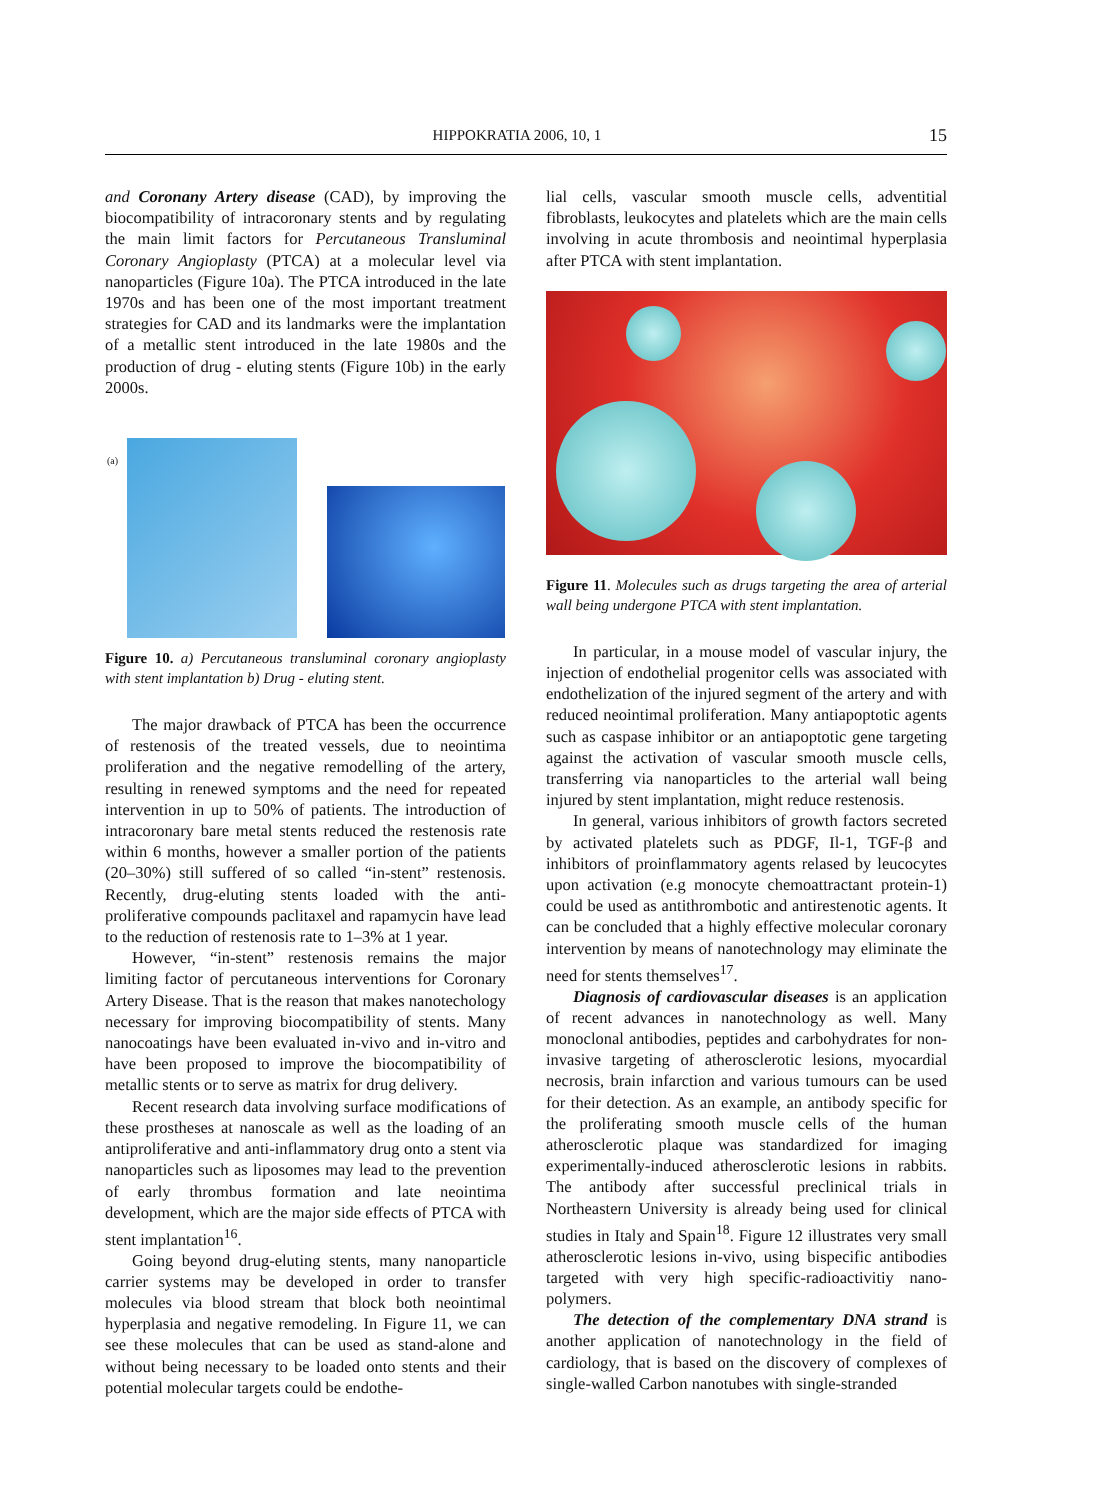HIPPOKRATIA 2006, 10, 1 15
and Coronany Artery disease (CAD), by improving the biocompatibility of intracoronary stents and by regulating the main limit factors for Percutaneous Transluminal Coronary Angioplasty (PTCA) at a molecular level via nanoparticles (Figure 10a). The PTCA introduced in the late 1970s and has been one of the most important treatment strategies for CAD and its landmarks were the implantation of a metallic stent introduced in the late 1980s and the production of drug - eluting stents (Figure 10b) in the early 2000s.
(a)
Figure 10. a) Percutaneous transluminal coronary angioplasty with stent implantation b) Drug - eluting stent.
The major drawback of PTCA has been the occurrence of restenosis of the treated vessels, due to neointima proliferation and the negative remodelling of the artery, resulting in renewed symptoms and the need for repeated intervention in up to 50% of patients. The introduction of intracoronary bare metal stents reduced the restenosis rate within 6 months, however a smaller portion of the patients (20–30%) still suffered of so called “in-stent” restenosis. Recently, drug-eluting stents loaded with the anti-proliferative compounds paclitaxel and rapamycin have lead to the reduction of restenosis rate to 1–3% at 1 year.
However, “in-stent” restenosis remains the major limiting factor of percutaneous interventions for Coronary Artery Disease. That is the reason that makes nanotechology necessary for improving biocompatibility of stents. Many nanocoatings have been evaluated in-vivo and in-vitro and have been proposed to improve the biocompatibility of metallic stents or to serve as matrix for drug delivery.
Recent research data involving surface modifications of these prostheses at nanoscale as well as the loading of an antiproliferative and anti-inflammatory drug onto a stent via nanoparticles such as liposomes may lead to the prevention of early thrombus formation and late neointima development, which are the major side effects of PTCA with stent implantation<sup>16</sup>.
Going beyond drug-eluting stents, many nanoparticle carrier systems may be developed in order to transfer molecules via blood stream that block both neointimal hyperplasia and negative remodeling. In Figure 11, we can see these molecules that can be used as stand-alone and without being necessary to be loaded onto stents and their potential molecular targets could be endothe-
lial cells, vascular smooth muscle cells, adventitial fibroblasts, leukocytes and platelets which are the main cells involving in acute thrombosis and neointimal hyperplasia after PTCA with stent implantation.
Figure 11. Molecules such as drugs targeting the area of arterial wall being undergone PTCA with stent implantation.
In particular, in a mouse model of vascular injury, the injection of endothelial progenitor cells was associated with endothelization of the injured segment of the artery and with reduced neointimal proliferation. Many antiapoptotic agents such as caspase inhibitor or an antiapoptotic gene targeting against the activation of vascular smooth muscle cells, transferring via nanoparticles to the arterial wall being injured by stent implantation, might reduce restenosis.
In general, various inhibitors of growth factors secreted by activated platelets such as PDGF, Il-1, TGF-β and inhibitors of proinflammatory agents relased by leucocytes upon activation (e.g monocyte chemoattractant protein-1) could be used as antithrombotic and antirestenotic agents. It can be concluded that a highly effective molecular coronary intervention by means of nanotechnology may eliminate the need for stents themselves<sup>17</sup>.
Diagnosis of cardiovascular diseases is an application of recent advances in nanotechnology as well. Many monoclonal antibodies, peptides and carbohydrates for non-invasive targeting of atherosclerotic lesions, myocardial necrosis, brain infarction and various tumours can be used for their detection. As an example, an antibody specific for the proliferating smooth muscle cells of the human atherosclerotic plaque was standardized for imaging experimentally-induced atherosclerotic lesions in rabbits. The antibody after successful preclinical trials in Northeastern University is already being used for clinical studies in Italy and Spain<sup>18</sup>. Figure 12 illustrates very small atherosclerotic lesions in-vivo, using bispecific antibodies targeted with very high specific-radioactivitiy nano-polymers.
The detection of the complementary DNA strand is another application of nanotechnology in the field of cardiology, that is based on the discovery of complexes of single-walled Carbon nanotubes with single-stranded